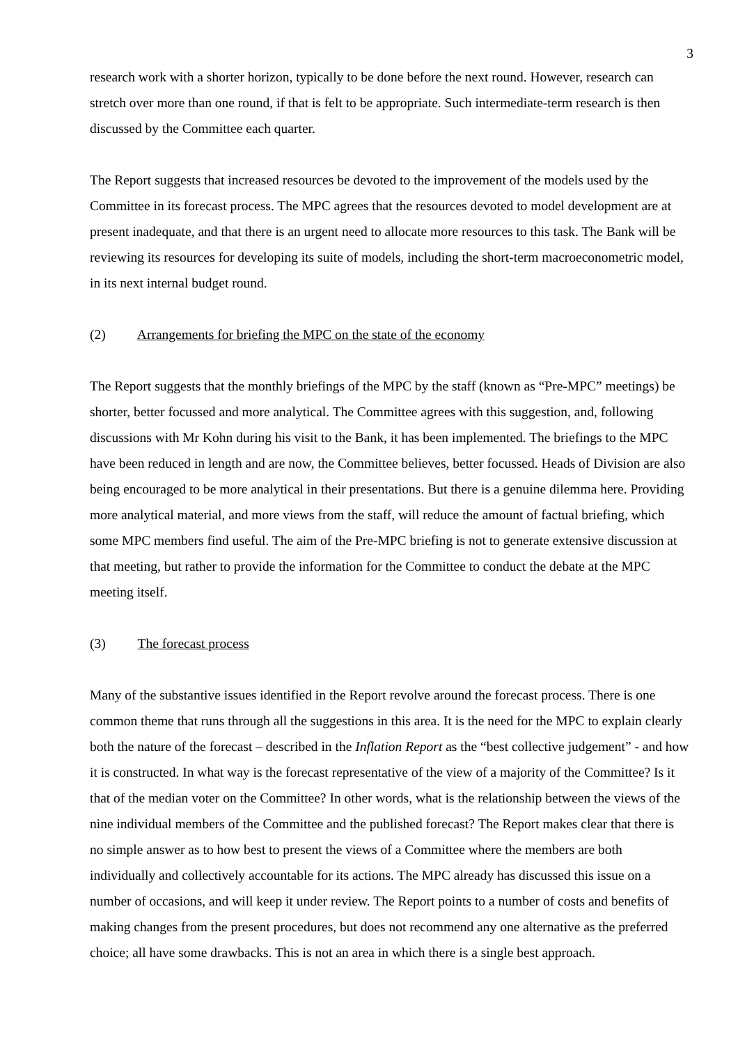3
research work with a shorter horizon, typically to be done before the next round. However, research can stretch over more than one round, if that is felt to be appropriate. Such intermediate-term research is then discussed by the Committee each quarter.
The Report suggests that increased resources be devoted to the improvement of the models used by the Committee in its forecast process. The MPC agrees that the resources devoted to model development are at present inadequate, and that there is an urgent need to allocate more resources to this task. The Bank will be reviewing its resources for developing its suite of models, including the short-term macroeconometric model, in its next internal budget round.
(2) Arrangements for briefing the MPC on the state of the economy
The Report suggests that the monthly briefings of the MPC by the staff (known as “Pre-MPC” meetings) be shorter, better focussed and more analytical. The Committee agrees with this suggestion, and, following discussions with Mr Kohn during his visit to the Bank, it has been implemented. The briefings to the MPC have been reduced in length and are now, the Committee believes, better focussed. Heads of Division are also being encouraged to be more analytical in their presentations. But there is a genuine dilemma here. Providing more analytical material, and more views from the staff, will reduce the amount of factual briefing, which some MPC members find useful. The aim of the Pre-MPC briefing is not to generate extensive discussion at that meeting, but rather to provide the information for the Committee to conduct the debate at the MPC meeting itself.
(3) The forecast process
Many of the substantive issues identified in the Report revolve around the forecast process. There is one common theme that runs through all the suggestions in this area. It is the need for the MPC to explain clearly both the nature of the forecast – described in the Inflation Report as the “best collective judgement” - and how it is constructed. In what way is the forecast representative of the view of a majority of the Committee? Is it that of the median voter on the Committee? In other words, what is the relationship between the views of the nine individual members of the Committee and the published forecast? The Report makes clear that there is no simple answer as to how best to present the views of a Committee where the members are both individually and collectively accountable for its actions. The MPC already has discussed this issue on a number of occasions, and will keep it under review. The Report points to a number of costs and benefits of making changes from the present procedures, but does not recommend any one alternative as the preferred choice; all have some drawbacks. This is not an area in which there is a single best approach.